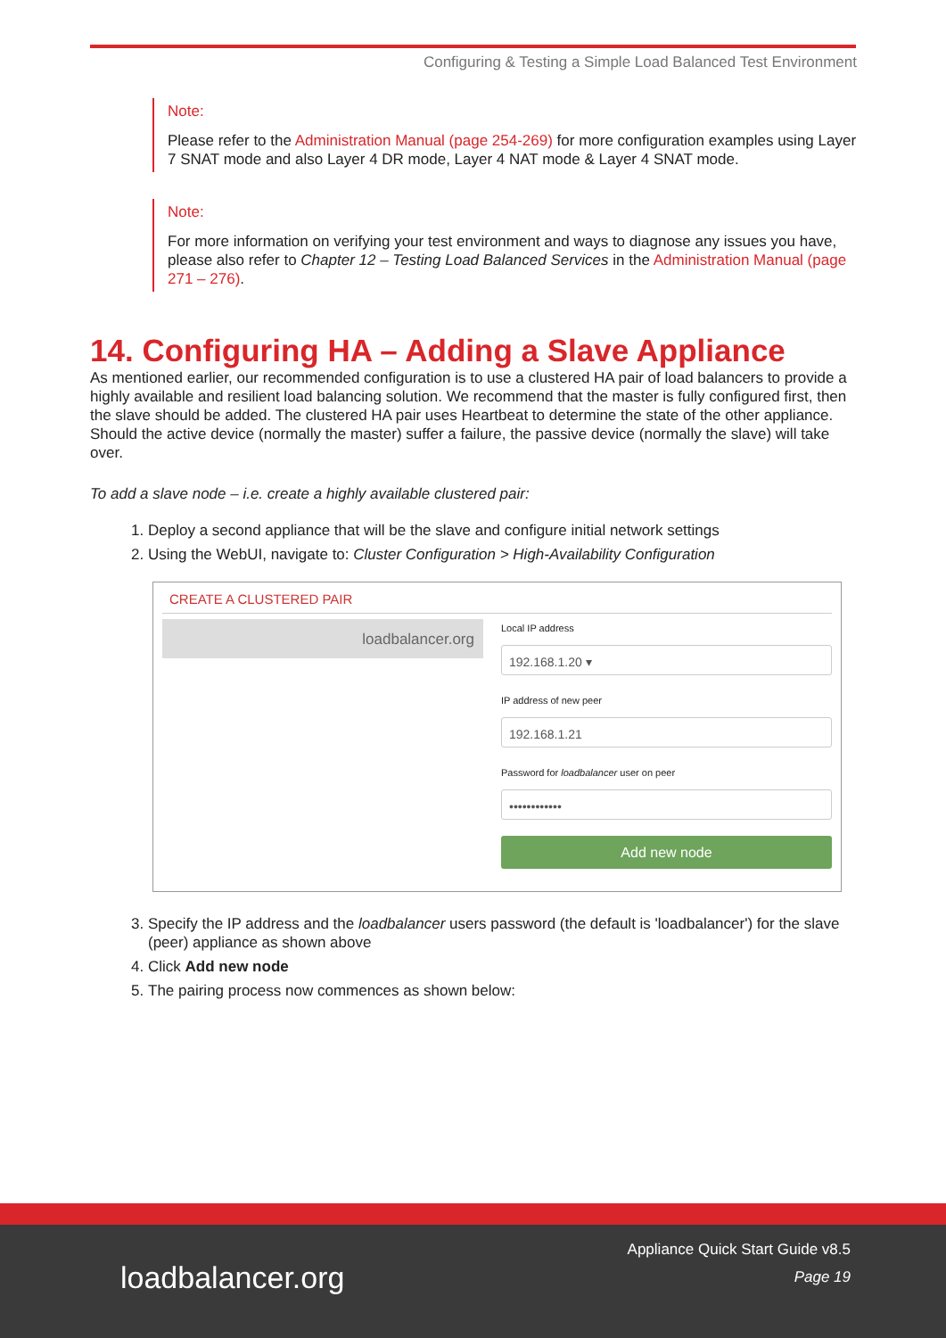Configuring & Testing a Simple Load Balanced Test Environment
Note:
Please refer to the Administration Manual (page 254-269) for more configuration examples using Layer 7 SNAT mode and also Layer 4 DR mode, Layer 4 NAT mode & Layer 4 SNAT mode.
Note:
For more information on verifying your test environment and ways to diagnose any issues you have, please also refer to Chapter 12 – Testing Load Balanced Services in the Administration Manual (page 271 – 276).
14. Configuring HA – Adding a Slave Appliance
As mentioned earlier, our recommended configuration is to use a clustered HA pair of load balancers to provide a highly available and resilient load balancing solution. We recommend that the master is fully configured first, then the slave should be added. The clustered HA pair uses Heartbeat to determine the state of the other appliance. Should the active device (normally the master) suffer a failure, the passive device (normally the slave) will take over.
To add a slave node – i.e. create a highly available clustered pair:
1. Deploy a second appliance that will be the slave and configure initial network settings
2. Using the WebUI, navigate to: Cluster Configuration > High-Availability Configuration
CREATE A CLUSTERED PAIR
loadbalancer.org
Local IP address
192.168.1.20 ▾
IP address of new peer
192.168.1.21
Password for loadbalancer user on peer
••••••••••••
Add new node
3. Specify the IP address and the loadbalancer users password (the default is 'loadbalancer') for the slave (peer) appliance as shown above
4. Click Add new node
5. The pairing process now commences as shown below:
loadbalancer.org
Appliance Quick Start Guide v8.5
Page 19